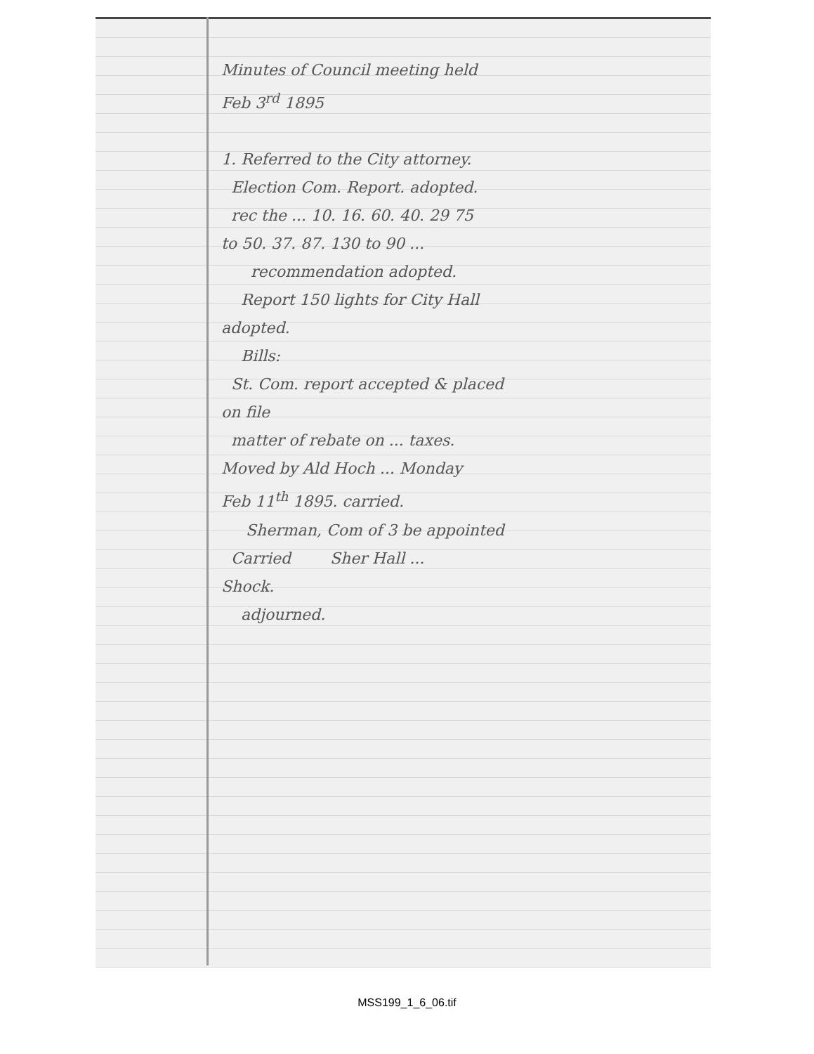Minutes of Council meeting held
Feb 3<sup>rd</sup> 1895
1. Referred to the City attorney.
Election Com. Report. adopted.
rec the ... 10. 16. 60. 40. 29 75
to 50. 37. 87. 130 to 90 ...
recommendation adopted.
Report 150 lights for City Hall
adopted.
Bills:
St. Com. report accepted & placed
on file
matter of rebate on ... taxes.
Moved by Ald Hoch ... Monday
Feb 11<sup>th</sup> 1895. carried.
Sherman, Com of 3 be appointed
Carried Sher Hall ...
Shock.
adjourned.
MSS199_1_6_06.tif